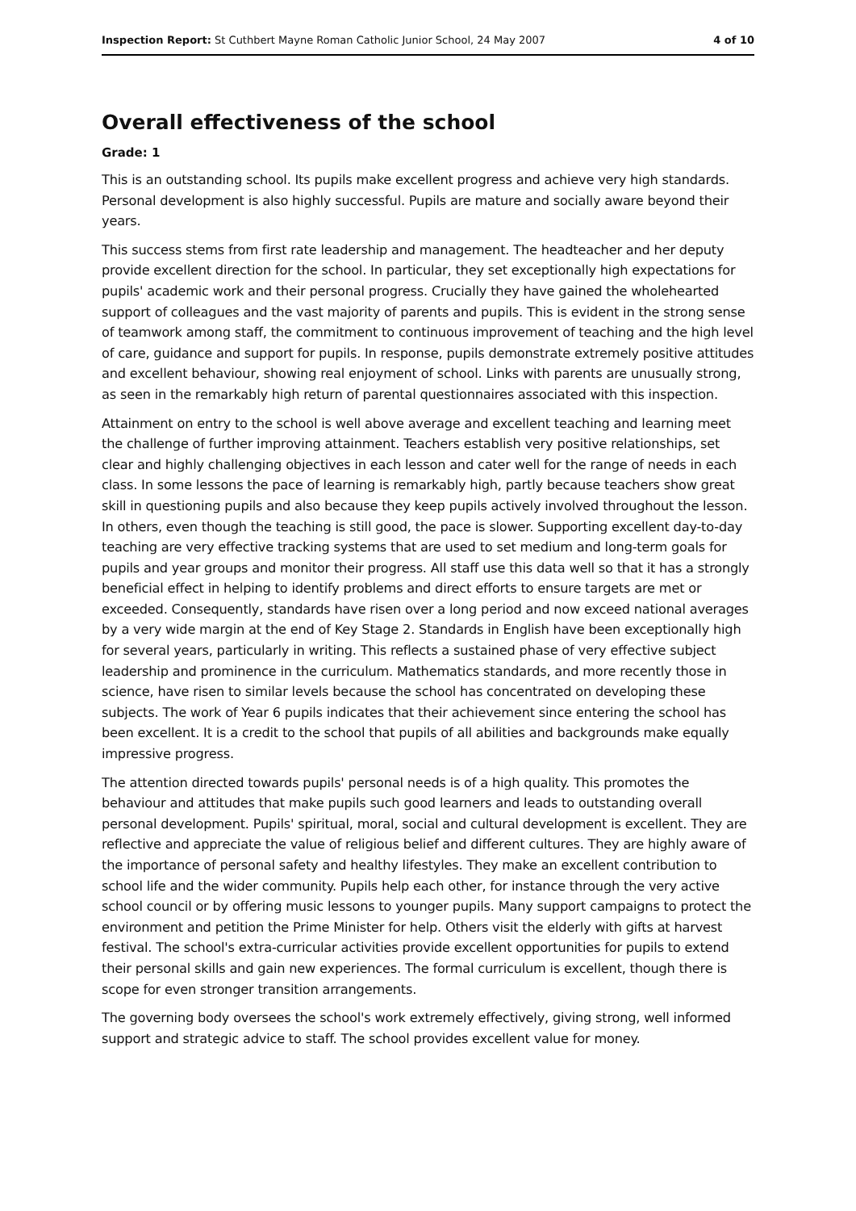Inspection Report: St Cuthbert Mayne Roman Catholic Junior School, 24 May 2007 4 of 10
Overall effectiveness of the school
Grade: 1
This is an outstanding school. Its pupils make excellent progress and achieve very high standards. Personal development is also highly successful. Pupils are mature and socially aware beyond their years.
This success stems from first rate leadership and management. The headteacher and her deputy provide excellent direction for the school. In particular, they set exceptionally high expectations for pupils' academic work and their personal progress. Crucially they have gained the wholehearted support of colleagues and the vast majority of parents and pupils. This is evident in the strong sense of teamwork among staff, the commitment to continuous improvement of teaching and the high level of care, guidance and support for pupils. In response, pupils demonstrate extremely positive attitudes and excellent behaviour, showing real enjoyment of school. Links with parents are unusually strong, as seen in the remarkably high return of parental questionnaires associated with this inspection.
Attainment on entry to the school is well above average and excellent teaching and learning meet the challenge of further improving attainment. Teachers establish very positive relationships, set clear and highly challenging objectives in each lesson and cater well for the range of needs in each class. In some lessons the pace of learning is remarkably high, partly because teachers show great skill in questioning pupils and also because they keep pupils actively involved throughout the lesson. In others, even though the teaching is still good, the pace is slower. Supporting excellent day-to-day teaching are very effective tracking systems that are used to set medium and long-term goals for pupils and year groups and monitor their progress. All staff use this data well so that it has a strongly beneficial effect in helping to identify problems and direct efforts to ensure targets are met or exceeded. Consequently, standards have risen over a long period and now exceed national averages by a very wide margin at the end of Key Stage 2. Standards in English have been exceptionally high for several years, particularly in writing. This reflects a sustained phase of very effective subject leadership and prominence in the curriculum. Mathematics standards, and more recently those in science, have risen to similar levels because the school has concentrated on developing these subjects. The work of Year 6 pupils indicates that their achievement since entering the school has been excellent. It is a credit to the school that pupils of all abilities and backgrounds make equally impressive progress.
The attention directed towards pupils' personal needs is of a high quality. This promotes the behaviour and attitudes that make pupils such good learners and leads to outstanding overall personal development. Pupils' spiritual, moral, social and cultural development is excellent. They are reflective and appreciate the value of religious belief and different cultures. They are highly aware of the importance of personal safety and healthy lifestyles. They make an excellent contribution to school life and the wider community. Pupils help each other, for instance through the very active school council or by offering music lessons to younger pupils. Many support campaigns to protect the environment and petition the Prime Minister for help. Others visit the elderly with gifts at harvest festival. The school's extra-curricular activities provide excellent opportunities for pupils to extend their personal skills and gain new experiences. The formal curriculum is excellent, though there is scope for even stronger transition arrangements.
The governing body oversees the school's work extremely effectively, giving strong, well informed support and strategic advice to staff. The school provides excellent value for money.